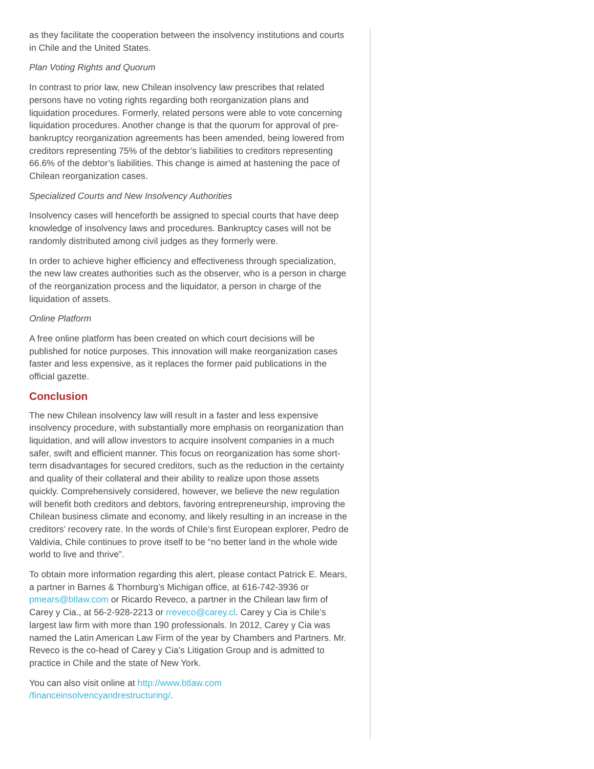as they facilitate the cooperation between the insolvency institutions and courts in Chile and the United States.
Plan Voting Rights and Quorum
In contrast to prior law, new Chilean insolvency law prescribes that related persons have no voting rights regarding both reorganization plans and liquidation procedures. Formerly, related persons were able to vote concerning liquidation procedures. Another change is that the quorum for approval of pre-bankruptcy reorganization agreements has been amended, being lowered from creditors representing 75% of the debtor’s liabilities to creditors representing 66.6% of the debtor’s liabilities. This change is aimed at hastening the pace of Chilean reorganization cases.
Specialized Courts and New Insolvency Authorities
Insolvency cases will henceforth be assigned to special courts that have deep knowledge of insolvency laws and procedures. Bankruptcy cases will not be randomly distributed among civil judges as they formerly were.
In order to achieve higher efficiency and effectiveness through specialization, the new law creates authorities such as the observer, who is a person in charge of the reorganization process and the liquidator, a person in charge of the liquidation of assets.
Online Platform
A free online platform has been created on which court decisions will be published for notice purposes. This innovation will make reorganization cases faster and less expensive, as it replaces the former paid publications in the official gazette.
Conclusion
The new Chilean insolvency law will result in a faster and less expensive insolvency procedure, with substantially more emphasis on reorganization than liquidation, and will allow investors to acquire insolvent companies in a much safer, swift and efficient manner. This focus on reorganization has some short-term disadvantages for secured creditors, such as the reduction in the certainty and quality of their collateral and their ability to realize upon those assets quickly. Comprehensively considered, however, we believe the new regulation will benefit both creditors and debtors, favoring entrepreneurship, improving the Chilean business climate and economy, and likely resulting in an increase in the creditors’ recovery rate. In the words of Chile’s first European explorer, Pedro de Valdivia, Chile continues to prove itself to be “no better land in the whole wide world to live and thrive”.
To obtain more information regarding this alert, please contact Patrick E. Mears, a partner in Barnes & Thornburg’s Michigan office, at 616-742-3936 or pmears@btlaw.com or Ricardo Reveco, a partner in the Chilean law firm of Carey y Cia., at 56-2-928-2213 or rreveco@carey.cl. Carey y Cia is Chile’s largest law firm with more than 190 professionals. In 2012, Carey y Cia was named the Latin American Law Firm of the year by Chambers and Partners. Mr. Reveco is the co-head of Carey y Cia’s Litigation Group and is admitted to practice in Chile and the state of New York.
You can also visit online at http://www.btlaw.com
/financeinsolvencyandrestructuring/.